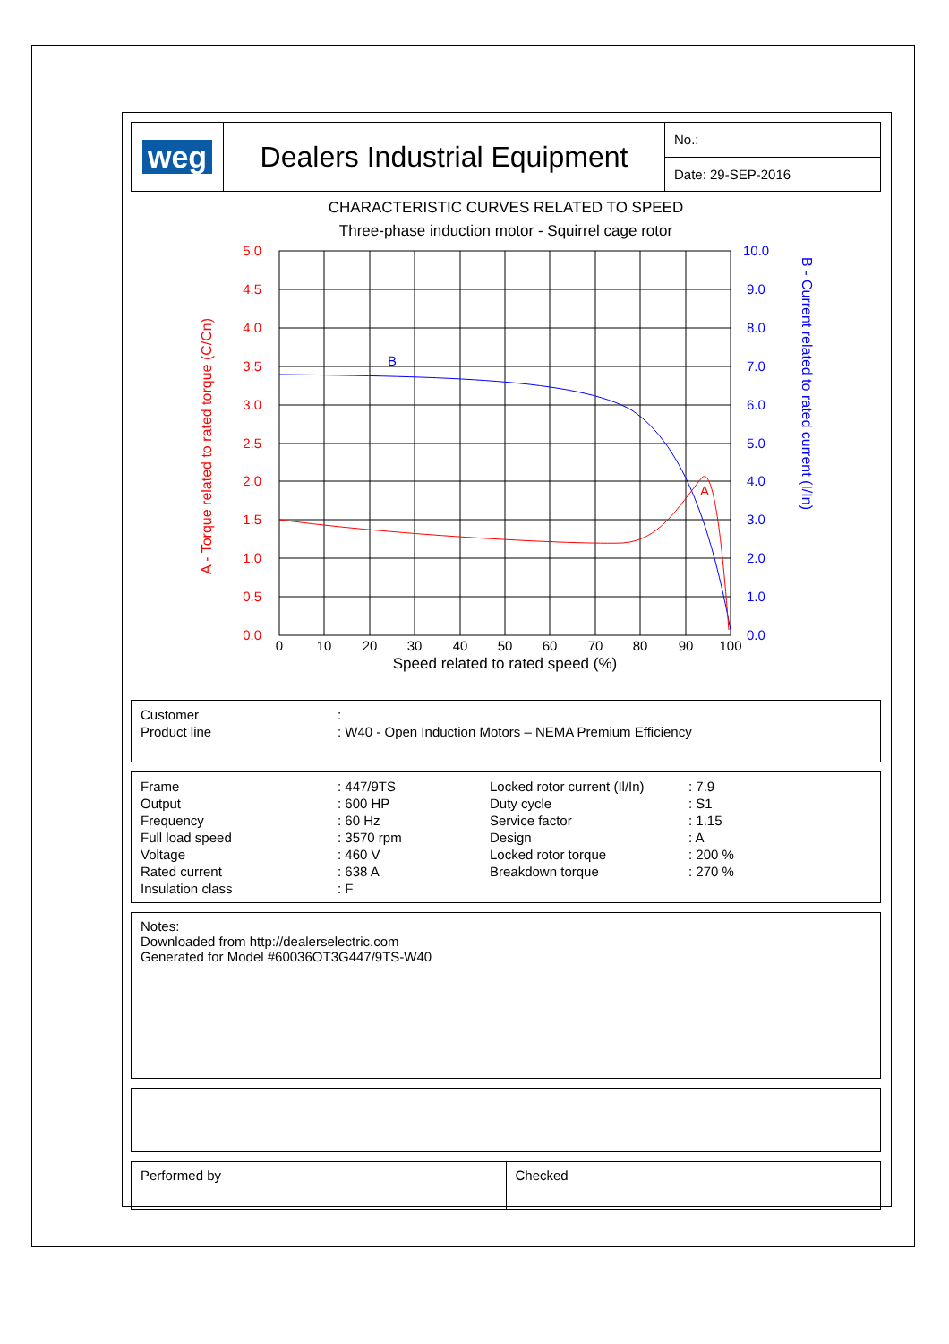| weg | Dealers Industrial Equipment | No.: |
| | | Date: 29-SEP-2016 |
CHARACTERISTIC CURVES RELATED TO SPEED
Three-phase induction motor - Squirrel cage rotor
A
B
5.0
4.5
4.0
3.5
3.0
2.5
2.0
1.5
1.0
0.5
0.0
10.0
9.0
8.0
7.0
6.0
5.0
4.0
3.0
2.0
1.0
0.0
0
10
20
30
40
50
60
70
80
90
100
Speed related to rated speed (%)
A - Torque related to rated torque (C/Cn)
B - Current related to rated current (I/In)
| Customer | : |
| Product line | : W40 - Open Induction Motors – NEMA Premium Efficiency |
| Frame | : 447/9TS | Locked rotor current (Il/In) | : 7.9 |
| Output | : 600 HP | Duty cycle | : S1 |
| Frequency | : 60 Hz | Service factor | : 1.15 |
| Full load speed | : 3570 rpm | Design | : A |
| Voltage | : 460 V | Locked rotor torque | : 200 % |
| Rated current | : 638 A | Breakdown torque | : 270 % |
| Insulation class | : F | | |
Notes:
Downloaded from http://dealerselectric.com
Generated for Model #60036OT3G447/9TS-W40
| Performed by | Checked |